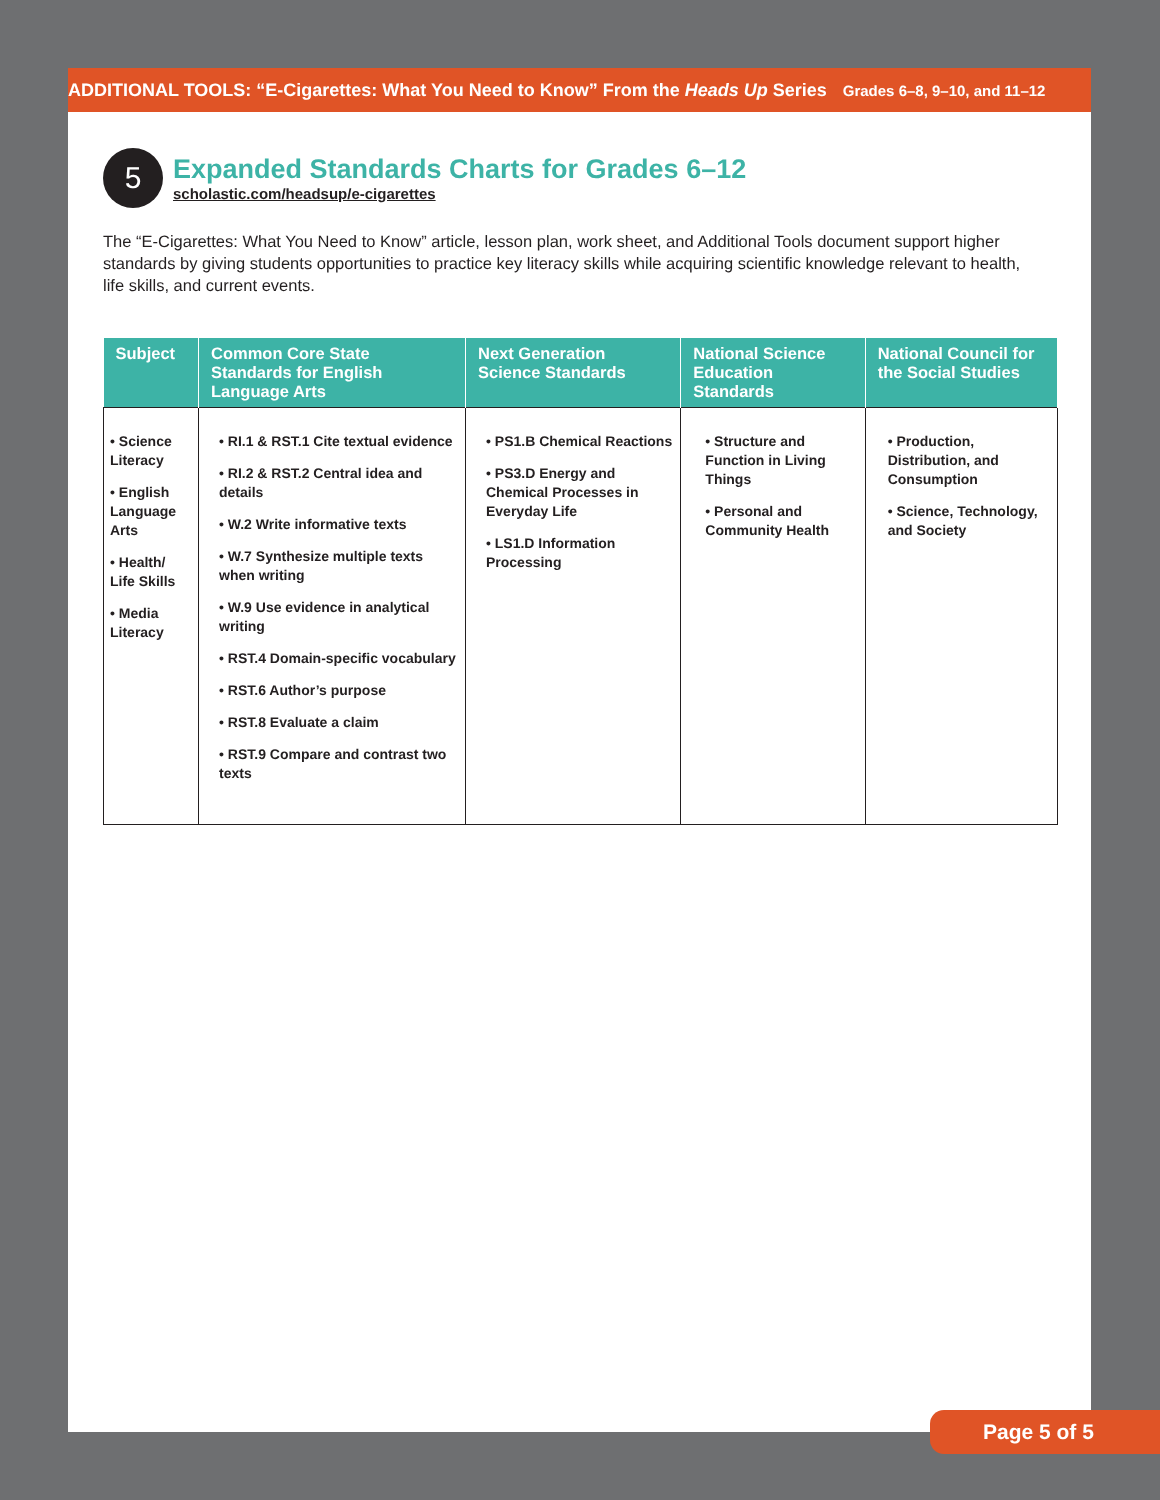ADDITIONAL TOOLS: “E-Cigarettes: What You Need to Know” From the Heads Up Series Grades 6–8, 9–10, and 11–12
5
Expanded Standards Charts for Grades 6–12
scholastic.com/headsup/e-cigarettes
The “E-Cigarettes: What You Need to Know” article, lesson plan, work sheet, and Additional Tools document support higher standards by giving students opportunities to practice key literacy skills while acquiring scientific knowledge relevant to health, life skills, and current events.
| Subject | Common Core State Standards for English Language Arts | Next Generation Science Standards | National Science Education Standards | National Council for the Social Studies |
| --- | --- | --- | --- | --- |
| • Science Literacy • English Language Arts • Health/ Life Skills • Media Literacy | • RI.1 & RST.1 Cite textual evidence • RI.2 & RST.2 Central idea and details • W.2 Write informative texts • W.7 Synthesize multiple texts when writing • W.9 Use evidence in analytical writing • RST.4 Domain-specific vocabulary • RST.6 Author’s purpose • RST.8 Evaluate a claim • RST.9 Compare and contrast two texts | • PS1.B Chemical Reactions • PS3.D Energy and Chemical Processes in Everyday Life • LS1.D Information Processing | • Structure and Function in Living Things • Personal and Community Health | • Production, Distribution, and Consumption • Science, Technology, and Society |
Page 5 of 5